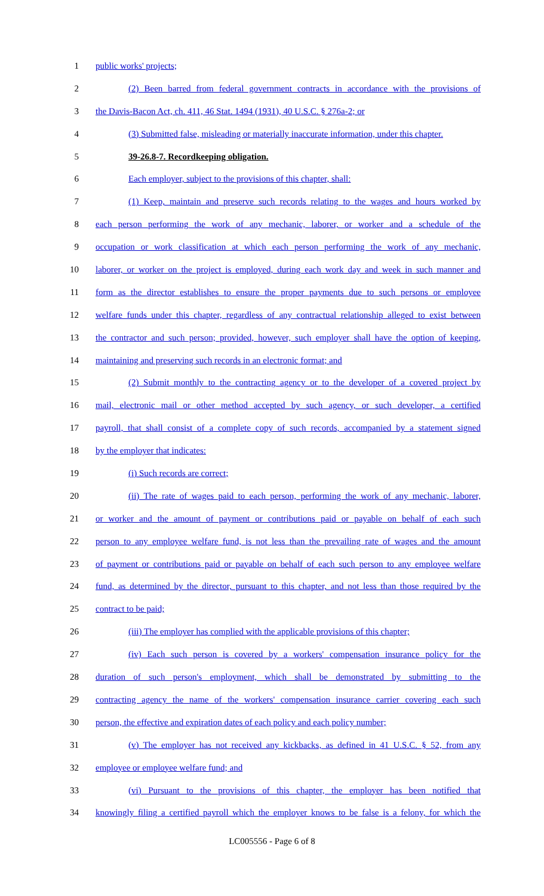1 public works' projects;
2 (2) Been barred from federal government contracts in accordance with the provisions of
3 the Davis-Bacon Act, ch. 411, 46 Stat. 1494 (1931), 40 U.S.C. § 276a-2; or
4 (3) Submitted false, misleading or materially inaccurate information, under this chapter.
5 39-26.8-7. Recordkeeping obligation.
6 Each employer, subject to the provisions of this chapter, shall:
7 (1) Keep, maintain and preserve such records relating to the wages and hours worked by
8 each person performing the work of any mechanic, laborer, or worker and a schedule of the
9 occupation or work classification at which each person performing the work of any mechanic,
10 laborer, or worker on the project is employed, during each work day and week in such manner and
11 form as the director establishes to ensure the proper payments due to such persons or employee
12 welfare funds under this chapter, regardless of any contractual relationship alleged to exist between
13 the contractor and such person; provided, however, such employer shall have the option of keeping,
14 maintaining and preserving such records in an electronic format; and
15 (2) Submit monthly to the contracting agency or to the developer of a covered project by
16 mail, electronic mail or other method accepted by such agency, or such developer, a certified
17 payroll, that shall consist of a complete copy of such records, accompanied by a statement signed
18 by the employer that indicates:
19 (i) Such records are correct;
20 (ii) The rate of wages paid to each person, performing the work of any mechanic, laborer,
21 or worker and the amount of payment or contributions paid or payable on behalf of each such
22 person to any employee welfare fund, is not less than the prevailing rate of wages and the amount
23 of payment or contributions paid or payable on behalf of each such person to any employee welfare
24 fund, as determined by the director, pursuant to this chapter, and not less than those required by the
25 contract to be paid;
26 (iii) The employer has complied with the applicable provisions of this chapter;
27 (iv) Each such person is covered by a workers' compensation insurance policy for the
28 duration of such person's employment, which shall be demonstrated by submitting to the
29 contracting agency the name of the workers' compensation insurance carrier covering each such
30 person, the effective and expiration dates of each policy and each policy number;
31 (v) The employer has not received any kickbacks, as defined in 41 U.S.C. § 52, from any
32 employee or employee welfare fund; and
33 (vi) Pursuant to the provisions of this chapter, the employer has been notified that
34 knowingly filing a certified payroll which the employer knows to be false is a felony, for which the
LC005556 - Page 6 of 8